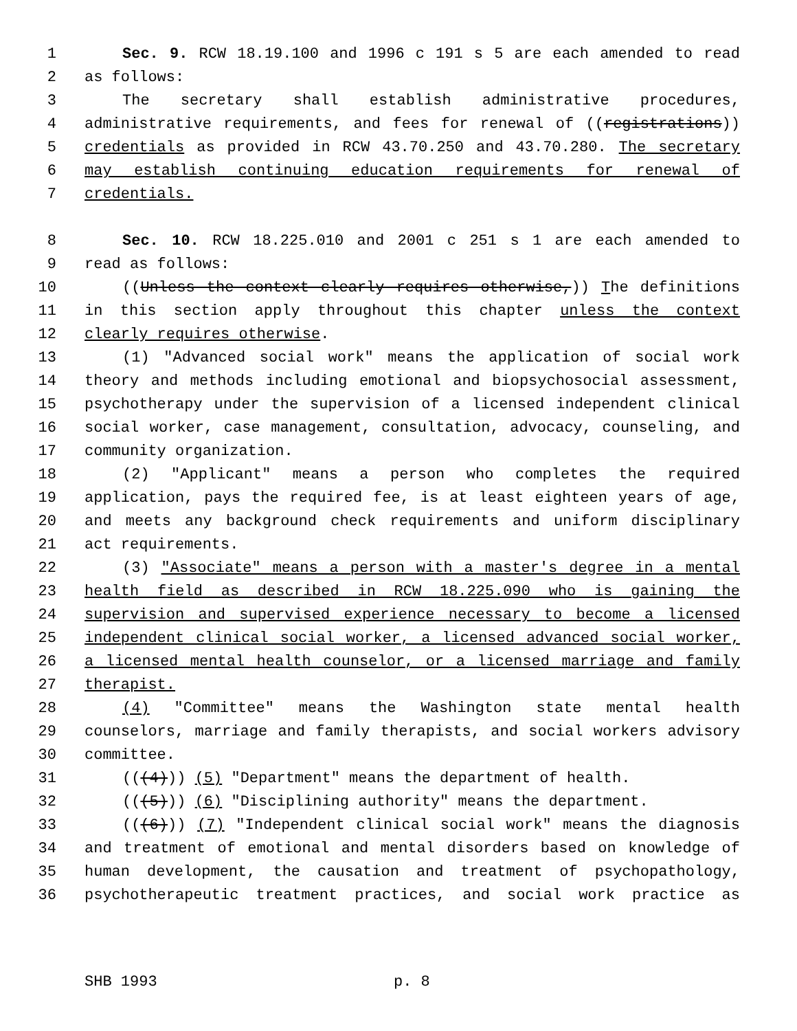1 Sec. 9. RCW 18.19.100 and 1996 c 191 s 5 are each amended to read
2 as follows:
3 The secretary shall establish administrative procedures,
4 administrative requirements, and fees for renewal of ((registrations))
5 credentials as provided in RCW 43.70.250 and 43.70.280. The secretary
6 may establish continuing education requirements for renewal of
7 credentials.
8 Sec. 10. RCW 18.225.010 and 2001 c 251 s 1 are each amended to
9 read as follows:
10 ((Unless the context clearly requires otherwise,)) The definitions
11 in this section apply throughout this chapter unless the context
12 clearly requires otherwise.
13 (1) "Advanced social work" means the application of social work
14 theory and methods including emotional and biopsychosocial assessment,
15 psychotherapy under the supervision of a licensed independent clinical
16 social worker, case management, consultation, advocacy, counseling, and
17 community organization.
18 (2) "Applicant" means a person who completes the required
19 application, pays the required fee, is at least eighteen years of age,
20 and meets any background check requirements and uniform disciplinary
21 act requirements.
22 (3) "Associate" means a person with a master's degree in a mental
23 health field as described in RCW 18.225.090 who is gaining the
24 supervision and supervised experience necessary to become a licensed
25 independent clinical social worker, a licensed advanced social worker,
26 a licensed mental health counselor, or a licensed marriage and family
27 therapist.
28 (4) "Committee" means the Washington state mental health
29 counselors, marriage and family therapists, and social workers advisory
30 committee.
31 (((4))) (5) "Department" means the department of health.
32 (((5))) (6) "Disciplining authority" means the department.
33 (((6))) (7) "Independent clinical social work" means the diagnosis
34 and treatment of emotional and mental disorders based on knowledge of
35 human development, the causation and treatment of psychopathology,
36 psychotherapeutic treatment practices, and social work practice as
SHB 1993 p. 8